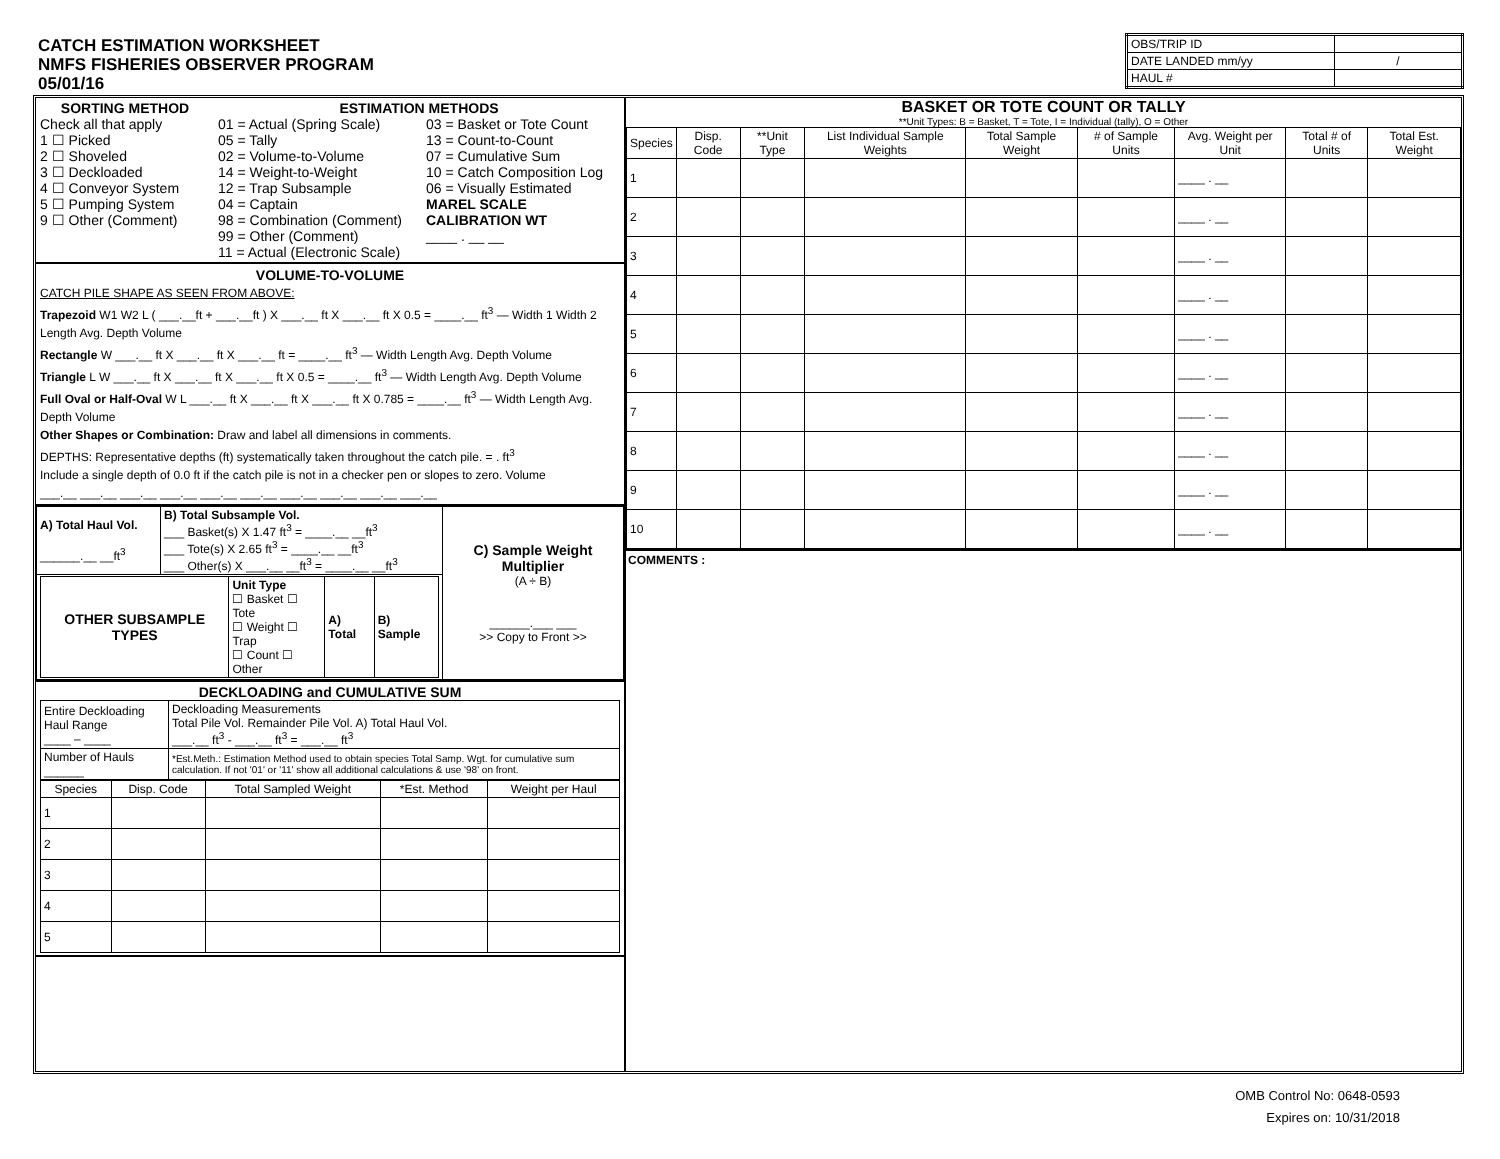CATCH ESTIMATION WORKSHEET
NMFS FISHERIES OBSERVER PROGRAM
05/01/16
| OBS/TRIP ID | |
| DATE LANDED mm/yy | / |
| HAUL # | |
SORTING METHOD
Check all that apply
1 ☐ Picked
2 ☐ Shoveled
3 ☐ Deckloaded
4 ☐ Conveyor System
5 ☐ Pumping System
9 ☐ Other (Comment)
ESTIMATION METHODS
01 = Actual (Spring Scale)
05 = Tally
02 = Volume-to-Volume
14 = Weight-to-Weight
12 = Trap Subsample
04 = Captain
98 = Combination (Comment)
99 = Other (Comment)
11 = Actual (Electronic Scale)
03 = Basket or Tote Count
13 = Count-to-Count
07 = Cumulative Sum
10 = Catch Composition Log
06 = Visually Estimated
MAREL SCALE CALIBRATION WT
____ . __ __
VOLUME-TO-VOLUME
CATCH PILE SHAPE AS SEEN FROM ABOVE:
Trapezoid W1 W2 L ( ___.__ft + ___.__ft ) X ___.__ ft X ___.__ ft X 0.5 = ____.__ ft<sup>3</sup> — Width 1 Width 2 Length Avg. Depth Volume
Rectangle W ___.__ ft X ___.__ ft X ___.__ ft = ____.__ ft<sup>3</sup> — Width Length Avg. Depth Volume
Triangle L W ___.__ ft X ___.__ ft X ___.__ ft X 0.5 = ____.__ ft<sup>3</sup> — Width Length Avg. Depth Volume
Full Oval or Half-Oval W L ___.__ ft X ___.__ ft X ___.__ ft X 0.785 = ____.__ ft<sup>3</sup> — Width Length Avg. Depth Volume
Other Shapes or Combination: Draw and label all dimensions in comments.
DEPTHS: Representative depths (ft) systematically taken throughout the catch pile. = . ft<sup>3</sup>
Include a single depth of 0.0 ft if the catch pile is not in a checker pen or slopes to zero. Volume
___.__ ___.__ ___.__ ___.__ ___.__ ___.__ ___.__ ___.__ ___.__ ___.__
| A) Total Haul Vol. ______.__ __ft<sup>3</sup> | B) Total Subsample Vol. ___ Basket(s) X 1.47 ft<sup>3</sup> = ____.__ __ft<sup>3</sup> ___ Tote(s) X 2.65 ft<sup>3</sup> = ____.__ __ft<sup>3</sup> ___ Other(s) X ___.__ __ft<sup>3</sup> = ____.__ __ft<sup>3</sup> | C) Sample Weight Multiplier (A ÷ B) ______.___ ___ >> Copy to Front >> |
| / OTHER SUBSAMPLE TYPES / Unit Type ☐ Basket ☐ Tote ☐ Weight ☐ Trap ☐ Count ☐ Other / A) Total / B) Sample / | | |
DECKLOADING and CUMULATIVE SUM
| Entire Deckloading Haul Range ____ – ____ | Deckloading Measurements Total Pile Vol. Remainder Pile Vol. A) Total Haul Vol. ___.__ ft<sup>3</sup> - ___.__ ft<sup>3</sup> = ___.__ ft<sup>3</sup> |
| Number of Hauls ______ | *Est.Meth.: Estimation Method used to obtain species Total Samp. Wgt. for cumulative sum calculation. If not '01' or '11' show all additional calculations & use '98' on front. |
| Species | Disp. Code | Total Sampled Weight | *Est. Method | Weight per Haul |
| --- | --- | --- | --- | --- |
| 1 | | | | |
| 2 | | | | |
| 3 | | | | |
| 4 | | | | |
| 5 | | | | |
BASKET OR TOTE COUNT OR TALLY
**Unit Types: B = Basket, T = Tote, I = Individual (tally), O = Other
| Species | Disp. Code | **Unit Type | List Individual Sample Weights | Total Sample Weight | # of Sample Units | Avg. Weight per Unit | Total # of Units | Total Est. Weight |
| --- | --- | --- | --- | --- | --- | --- | --- | --- |
| 1 | | | | | | ____ . __ | | |
| 2 | | | | | | ____ . __ | | |
| 3 | | | | | | ____ . __ | | |
| 4 | | | | | | ____ . __ | | |
| 5 | | | | | | ____ . __ | | |
| 6 | | | | | | ____ . __ | | |
| 7 | | | | | | ____ . __ | | |
| 8 | | | | | | ____ . __ | | |
| 9 | | | | | | ____ . __ | | |
| 10 | | | | | | ____ . __ | | |
COMMENTS :
OMB Control No: 0648-0593
Expires on: 10/31/2018